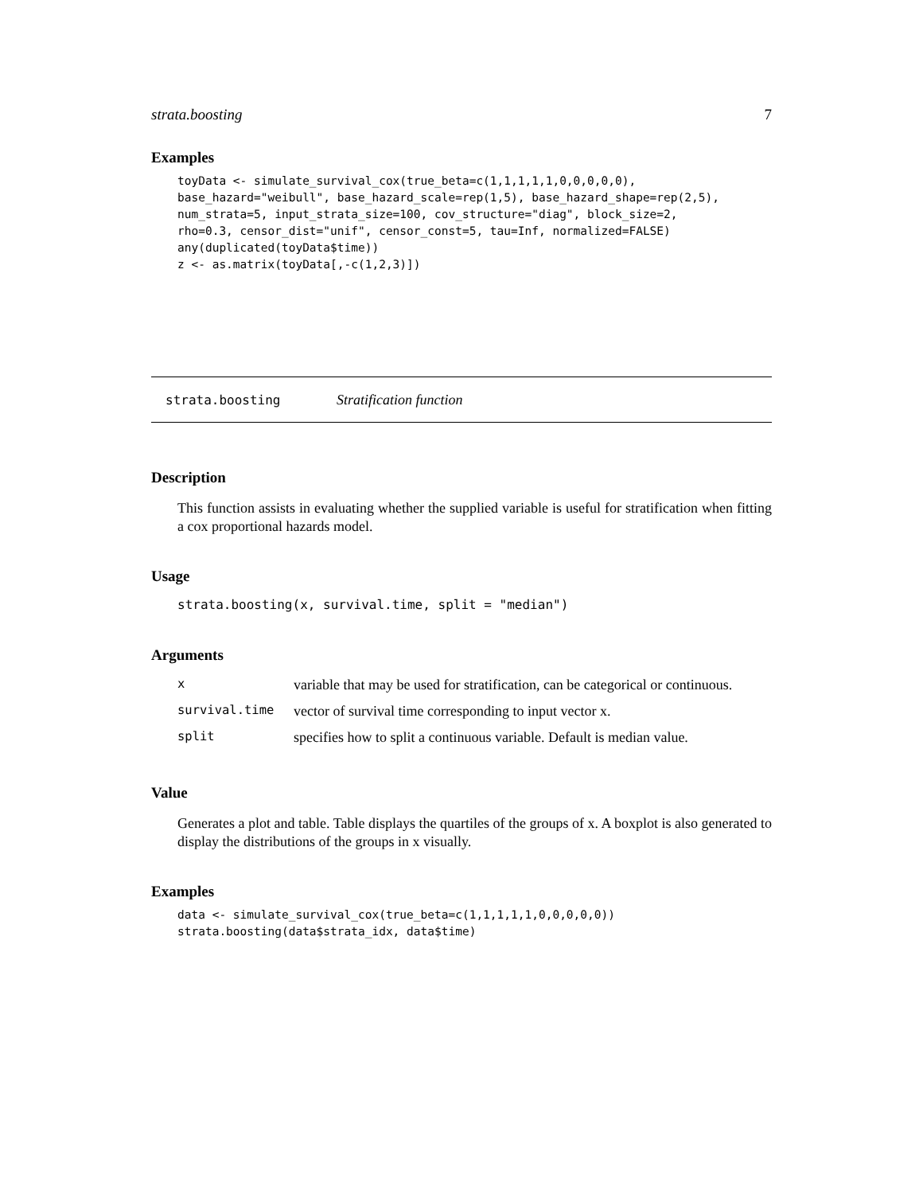strata.boosting 7
Examples
toyData <- simulate_survival_cox(true_beta=c(1,1,1,1,1,0,0,0,0,0),
base_hazard="weibull", base_hazard_scale=rep(1,5), base_hazard_shape=rep(2,5),
num_strata=5, input_strata_size=100, cov_structure="diag", block_size=2,
rho=0.3, censor_dist="unif", censor_const=5, tau=Inf, normalized=FALSE)
any(duplicated(toyData$time))
z <- as.matrix(toyData[,-c(1,2,3)])
strata.boosting Stratification function
Description
This function assists in evaluating whether the supplied variable is useful for stratification when fitting a cox proportional hazards model.
Usage
strata.boosting(x, survival.time, split = "median")
Arguments
| x | variable that may be used for stratification, can be categorical or continuous. |
| survival.time | vector of survival time corresponding to input vector x. |
| split | specifies how to split a continuous variable. Default is median value. |
Value
Generates a plot and table. Table displays the quartiles of the groups of x. A boxplot is also generated to display the distributions of the groups in x visually.
Examples
data <- simulate_survival_cox(true_beta=c(1,1,1,1,1,0,0,0,0,0))
strata.boosting(data$strata_idx, data$time)